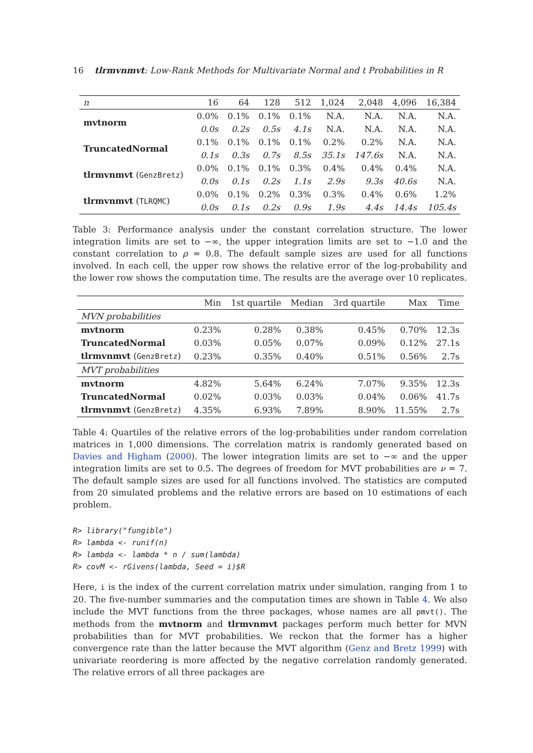16 tlrmvnmvt: Low-Rank Methods for Multivariate Normal and t Probabilities in R
| n | 16 | 64 | 128 | 512 | 1,024 | 2,048 | 4,096 | 16,384 |
| --- | --- | --- | --- | --- | --- | --- | --- | --- |
| mvtnorm | 0.0% | 0.1% | 0.1% | 0.1% | N.A. | N.A. | N.A. | N.A. |
| | 0.0s | 0.2s | 0.5s | 4.1s | N.A. | N.A. | N.A. | N.A. |
| TruncatedNormal | 0.1% | 0.1% | 0.1% | 0.1% | 0.2% | 0.2% | N.A. | N.A. |
| | 0.1s | 0.3s | 0.7s | 8.5s | 35.1s | 147.6s | N.A. | N.A. |
| tlrmvnmvt ( GenzBretz ) | 0.0% | 0.1% | 0.1% | 0.3% | 0.4% | 0.4% | 0.4% | N.A. |
| | 0.0s | 0.1s | 0.2s | 1.1s | 2.9s | 9.3s | 40.6s | N.A. |
| tlrmvnmvt ( TLRQMC ) | 0.0% | 0.1% | 0.2% | 0.3% | 0.3% | 0.4% | 0.6% | 1.2% |
| | 0.0s | 0.1s | 0.2s | 0.9s | 1.9s | 4.4s | 14.4s | 105.4s |
Table 3: Performance analysis under the constant correlation structure. The lower integration limits are set to −∞, the upper integration limits are set to −1.0 and the constant correlation to ρ = 0.8. The default sample sizes are used for all functions involved. In each cell, the upper row shows the relative error of the log-probability and the lower row shows the computation time. The results are the average over 10 replicates.
| | Min | 1st quartile | Median | 3rd quartile | Max | Time |
| --- | --- | --- | --- | --- | --- | --- |
| MVN probabilities | | | | | | |
| mvtnorm | 0.23% | 0.28% | 0.38% | 0.45% | 0.70% | 12.3s |
| TruncatedNormal | 0.03% | 0.05% | 0.07% | 0.09% | 0.12% | 27.1s |
| tlrmvnmvt ( GenzBretz ) | 0.23% | 0.35% | 0.40% | 0.51% | 0.56% | 2.7s |
| MVT probabilities | | | | | | |
| mvtnorm | 4.82% | 5.64% | 6.24% | 7.07% | 9.35% | 12.3s |
| TruncatedNormal | 0.02% | 0.03% | 0.03% | 0.04% | 0.06% | 41.7s |
| tlrmvnmvt ( GenzBretz ) | 4.35% | 6.93% | 7.89% | 8.90% | 11.55% | 2.7s |
Table 4: Quartiles of the relative errors of the log-probabilities under random correlation matrices in 1,000 dimensions. The correlation matrix is randomly generated based on Davies and Higham (2000). The lower integration limits are set to −∞ and the upper integration limits are set to 0.5. The degrees of freedom for MVT probabilities are ν = 7. The default sample sizes are used for all functions involved. The statistics are computed from 20 simulated problems and the relative errors are based on 10 estimations of each problem.
R> library("fungible")
R> lambda <- runif(n)
R> lambda <- lambda * n / sum(lambda)
R> covM <- rGivens(lambda, Seed = i)$R
Here, i is the index of the current correlation matrix under simulation, ranging from 1 to 20. The five-number summaries and the computation times are shown in Table 4. We also include the MVT functions from the three packages, whose names are all pmvt(). The methods from the mvtnorm and tlrmvnmvt packages perform much better for MVN probabilities than for MVT probabilities. We reckon that the former has a higher convergence rate than the latter because the MVT algorithm (Genz and Bretz 1999) with univariate reordering is more affected by the negative correlation randomly generated. The relative errors of all three packages are